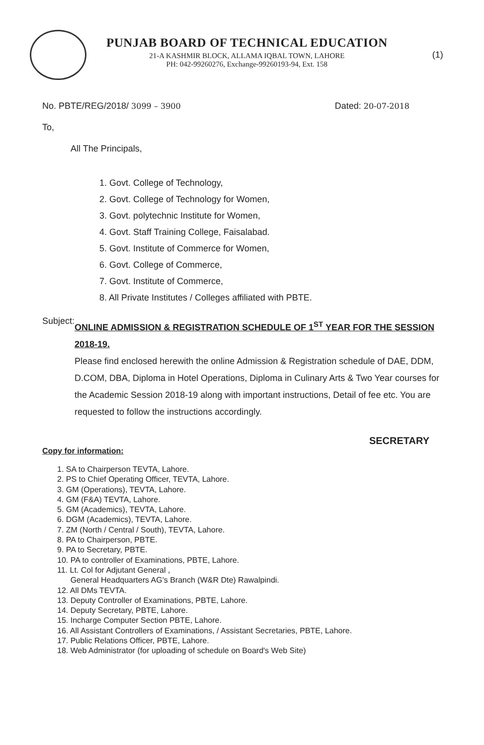PUNJAB BOARD OF TECHNICAL EDUCATION
21-A KASHMIR BLOCK, ALLAMA IQBAL TOWN, LAHORE
PH: 042-99260276, Exchange-99260193-94, Ext. 158
(1)
No. PBTE/REG/2018/ 3099 – 3900 Dated: 20-07-2018
To,
All The Principals,
1. Govt. College of Technology,
2. Govt. College of Technology for Women,
3. Govt. polytechnic Institute for Women,
4. Govt. Staff Training College, Faisalabad.
5. Govt. Institute of Commerce for Women,
6. Govt. College of Commerce,
7. Govt. Institute of Commerce,
8. All Private Institutes / Colleges affiliated with PBTE.
Subject:
ONLINE ADMISSION & REGISTRATION SCHEDULE OF 1<sup>ST</sup> YEAR FOR THE SESSION 2018-19.
Please find enclosed herewith the online Admission & Registration schedule of DAE, DDM, D.COM, DBA, Diploma in Hotel Operations, Diploma in Culinary Arts & Two Year courses for the Academic Session 2018-19 along with important instructions, Detail of fee etc. You are requested to follow the instructions accordingly.
SECRETARY
Copy for information:
1. SA to Chairperson TEVTA, Lahore.
2. PS to Chief Operating Officer, TEVTA, Lahore.
3. GM (Operations), TEVTA, Lahore.
4. GM (F&A) TEVTA, Lahore.
5. GM (Academics), TEVTA, Lahore.
6. DGM (Academics), TEVTA, Lahore.
7. ZM (North / Central / South), TEVTA, Lahore.
8. PA to Chairperson, PBTE.
9. PA to Secretary, PBTE.
10. PA to controller of Examinations, PBTE, Lahore.
11. Lt. Col for Adjutant General ,
General Headquarters AG's Branch (W&R Dte) Rawalpindi.
12. All DMs TEVTA.
13. Deputy Controller of Examinations, PBTE, Lahore.
14. Deputy Secretary, PBTE, Lahore.
15. Incharge Computer Section PBTE, Lahore.
16. All Assistant Controllers of Examinations, / Assistant Secretaries, PBTE, Lahore.
17. Public Relations Officer, PBTE, Lahore.
18. Web Administrator (for uploading of schedule on Board's Web Site)